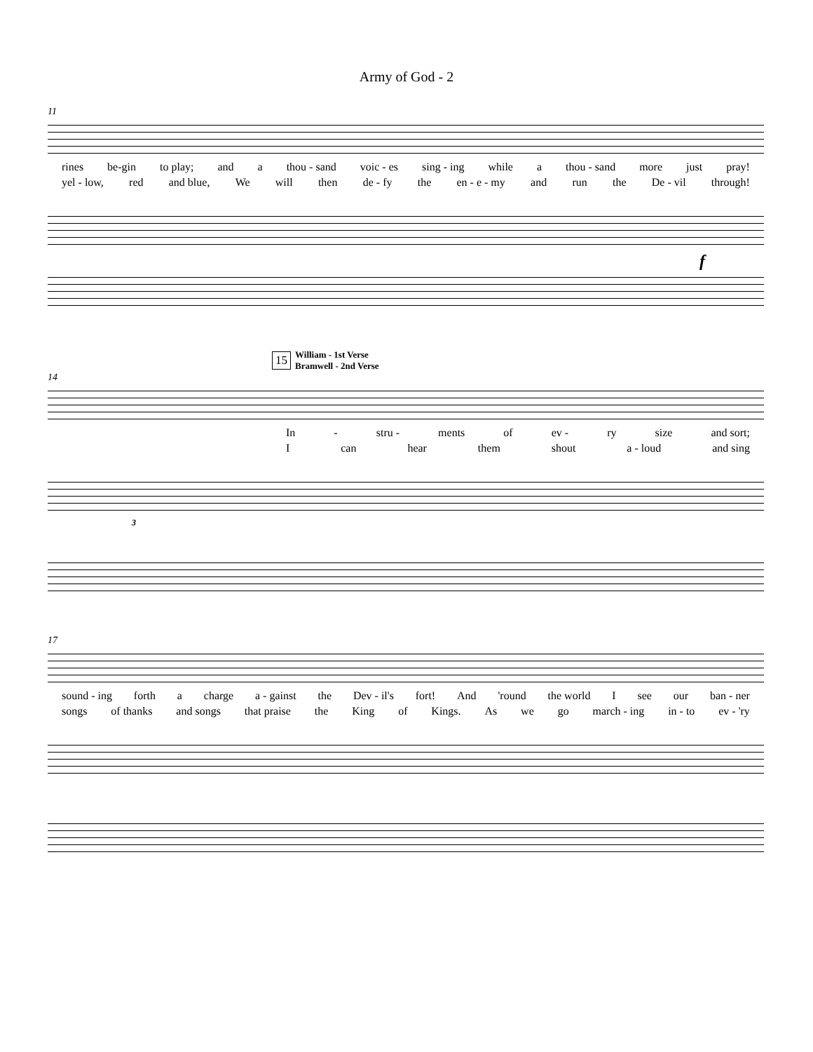Army of God - 2
11
rines be-gin to play; and a thou - sand voic - es sing - ing while a thou - sand more just pray!
yel - low, red and blue, We will then de - fy the en - e - my and run the De - vil through!
f
15 William - 1st Verse
Bramwell - 2nd Verse
14
In - stru - ments of ev - ry size and sort;
Ican hear them shout a - loud and sing
3
17
sound - ing forth a charge a - gainst the Dev - il's fort! And 'round the world I see our ban - ner
songs of thanks and songs that praise the King of Kings. As we go march - ing in - to ev - 'ry